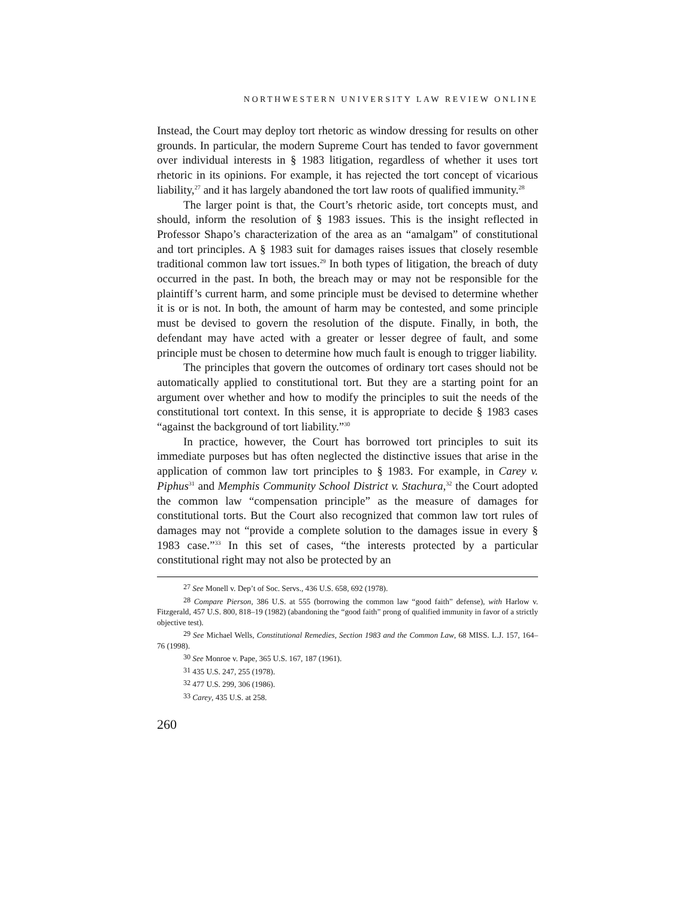NORTHWESTERN UNIVERSITY LAW REVIEW ONLINE
Instead, the Court may deploy tort rhetoric as window dressing for results on other grounds. In particular, the modern Supreme Court has tended to favor government over individual interests in § 1983 litigation, regardless of whether it uses tort rhetoric in its opinions. For example, it has rejected the tort concept of vicarious liability,<sup>27</sup> and it has largely abandoned the tort law roots of qualified immunity.<sup>28</sup>
The larger point is that, the Court’s rhetoric aside, tort concepts must, and should, inform the resolution of § 1983 issues. This is the insight reflected in Professor Shapo’s characterization of the area as an “amalgam” of constitutional and tort principles. A § 1983 suit for damages raises issues that closely resemble traditional common law tort issues.<sup>29</sup> In both types of litigation, the breach of duty occurred in the past. In both, the breach may or may not be responsible for the plaintiff’s current harm, and some principle must be devised to determine whether it is or is not. In both, the amount of harm may be contested, and some principle must be devised to govern the resolution of the dispute. Finally, in both, the defendant may have acted with a greater or lesser degree of fault, and some principle must be chosen to determine how much fault is enough to trigger liability.
The principles that govern the outcomes of ordinary tort cases should not be automatically applied to constitutional tort. But they are a starting point for an argument over whether and how to modify the principles to suit the needs of the constitutional tort context. In this sense, it is appropriate to decide § 1983 cases “against the background of tort liability.”<sup>30</sup>
In practice, however, the Court has borrowed tort principles to suit its immediate purposes but has often neglected the distinctive issues that arise in the application of common law tort principles to § 1983. For example, in Carey v. Piphus<sup>31</sup> and Memphis Community School District v. Stachura,<sup>32</sup> the Court adopted the common law “compensation principle” as the measure of damages for constitutional torts. But the Court also recognized that common law tort rules of damages may not “provide a complete solution to the damages issue in every § 1983 case.”<sup>33</sup> In this set of cases, “the interests protected by a particular constitutional right may not also be protected by an
<sup>27</sup> See Monell v. Dep’t of Soc. Servs., 436 U.S. 658, 692 (1978).
<sup>28</sup> Compare Pierson, 386 U.S. at 555 (borrowing the common law “good faith” defense), with Harlow v. Fitzgerald, 457 U.S. 800, 818–19 (1982) (abandoning the “good faith” prong of qualified immunity in favor of a strictly objective test).
<sup>29</sup> See Michael Wells, Constitutional Remedies, Section 1983 and the Common Law, 68 MISS. L.J. 157, 164–76 (1998).
<sup>30</sup> See Monroe v. Pape, 365 U.S. 167, 187 (1961).
<sup>31</sup> 435 U.S. 247, 255 (1978).
<sup>32</sup> 477 U.S. 299, 306 (1986).
<sup>33</sup> Carey, 435 U.S. at 258.
260